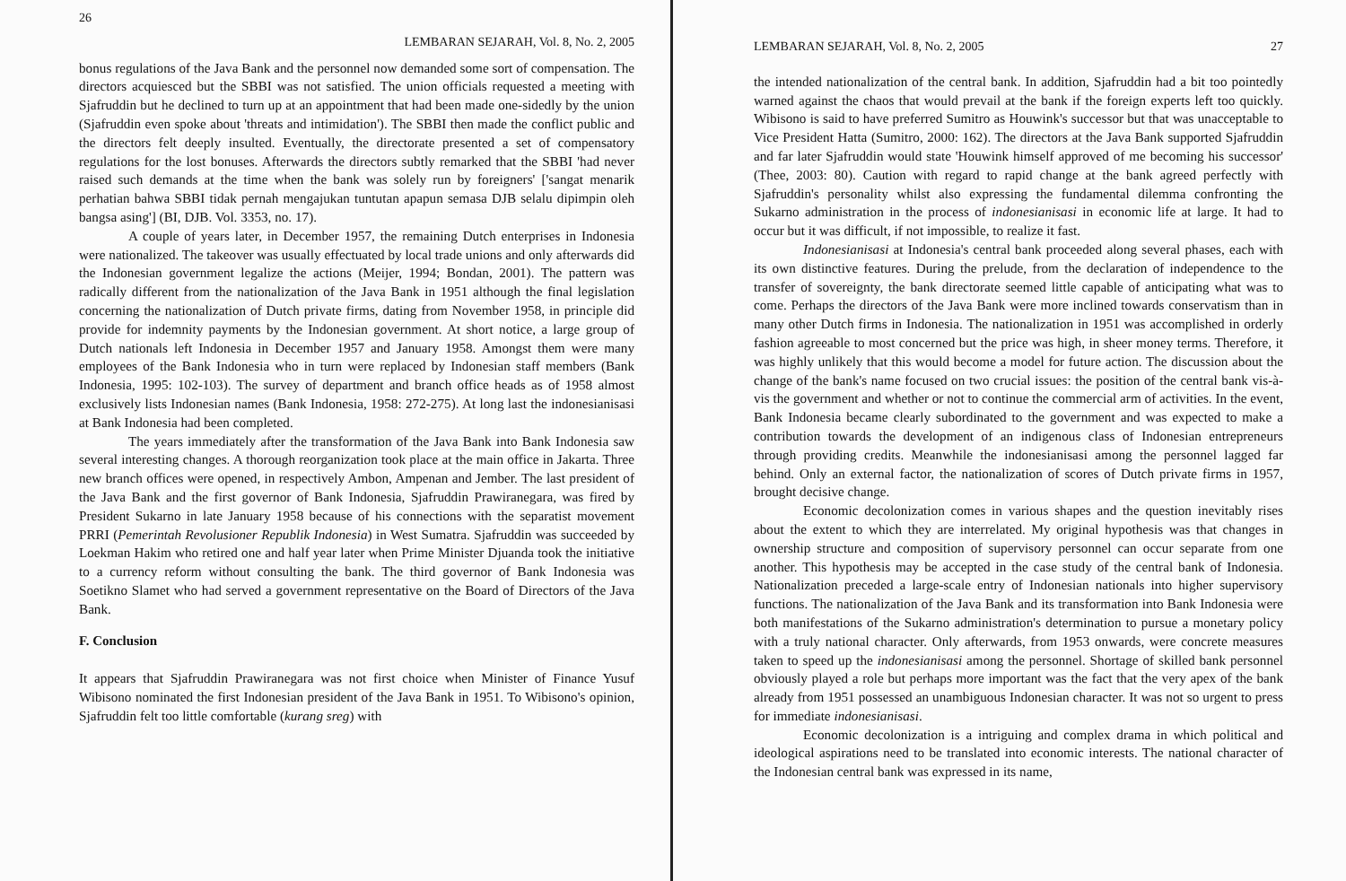26
LEMBARAN SEJARAH, Vol. 8, No. 2, 2005
bonus regulations of the Java Bank and the personnel now demanded some sort of compensation. The directors acquiesced but the SBBI was not satisfied. The union officials requested a meeting with Sjafruddin but he declined to turn up at an appointment that had been made one-sidedly by the union (Sjafruddin even spoke about 'threats and intimidation'). The SBBI then made the conflict public and the directors felt deeply insulted. Eventually, the directorate presented a set of compensatory regulations for the lost bonuses. Afterwards the directors subtly remarked that the SBBI 'had never raised such demands at the time when the bank was solely run by foreigners' ['sangat menarik perhatian bahwa SBBI tidak pernah mengajukan tuntutan apapun semasa DJB selalu dipimpin oleh bangsa asing'] (BI, DJB. Vol. 3353, no. 17).
A couple of years later, in December 1957, the remaining Dutch enterprises in Indonesia were nationalized. The takeover was usually effectuated by local trade unions and only afterwards did the Indonesian government legalize the actions (Meijer, 1994; Bondan, 2001). The pattern was radically different from the nationalization of the Java Bank in 1951 although the final legislation concerning the nationalization of Dutch private firms, dating from November 1958, in principle did provide for indemnity payments by the Indonesian government. At short notice, a large group of Dutch nationals left Indonesia in December 1957 and January 1958. Amongst them were many employees of the Bank Indonesia who in turn were replaced by Indonesian staff members (Bank Indonesia, 1995: 102-103). The survey of department and branch office heads as of 1958 almost exclusively lists Indonesian names (Bank Indonesia, 1958: 272-275). At long last the indonesianisasi at Bank Indonesia had been completed.
The years immediately after the transformation of the Java Bank into Bank Indonesia saw several interesting changes. A thorough reorganization took place at the main office in Jakarta. Three new branch offices were opened, in respectively Ambon, Ampenan and Jember. The last president of the Java Bank and the first governor of Bank Indonesia, Sjafruddin Prawiranegara, was fired by President Sukarno in late January 1958 because of his connections with the separatist movement PRRI (Pemerintah Revolusioner Republik Indonesia) in West Sumatra. Sjafruddin was succeeded by Loekman Hakim who retired one and half year later when Prime Minister Djuanda took the initiative to a currency reform without consulting the bank. The third governor of Bank Indonesia was Soetikno Slamet who had served a government representative on the Board of Directors of the Java Bank.
F. Conclusion
It appears that Sjafruddin Prawiranegara was not first choice when Minister of Finance Yusuf Wibisono nominated the first Indonesian president of the Java Bank in 1951. To Wibisono's opinion, Sjafruddin felt too little comfortable (kurang sreg) with
LEMBARAN SEJARAH, Vol. 8, No. 2, 2005 27
the intended nationalization of the central bank. In addition, Sjafruddin had a bit too pointedly warned against the chaos that would prevail at the bank if the foreign experts left too quickly. Wibisono is said to have preferred Sumitro as Houwink's successor but that was unacceptable to Vice President Hatta (Sumitro, 2000: 162). The directors at the Java Bank supported Sjafruddin and far later Sjafruddin would state 'Houwink himself approved of me becoming his successor' (Thee, 2003: 80). Caution with regard to rapid change at the bank agreed perfectly with Sjafruddin's personality whilst also expressing the fundamental dilemma confronting the Sukarno administration in the process of indonesianisasi in economic life at large. It had to occur but it was difficult, if not impossible, to realize it fast.
Indonesianisasi at Indonesia's central bank proceeded along several phases, each with its own distinctive features. During the prelude, from the declaration of independence to the transfer of sovereignty, the bank directorate seemed little capable of anticipating what was to come. Perhaps the directors of the Java Bank were more inclined towards conservatism than in many other Dutch firms in Indonesia. The nationalization in 1951 was accomplished in orderly fashion agreeable to most concerned but the price was high, in sheer money terms. Therefore, it was highly unlikely that this would become a model for future action. The discussion about the change of the bank's name focused on two crucial issues: the position of the central bank vis-à-vis the government and whether or not to continue the commercial arm of activities. In the event, Bank Indonesia became clearly subordinated to the government and was expected to make a contribution towards the development of an indigenous class of Indonesian entrepreneurs through providing credits. Meanwhile the indonesianisasi among the personnel lagged far behind. Only an external factor, the nationalization of scores of Dutch private firms in 1957, brought decisive change.
Economic decolonization comes in various shapes and the question inevitably rises about the extent to which they are interrelated. My original hypothesis was that changes in ownership structure and composition of supervisory personnel can occur separate from one another. This hypothesis may be accepted in the case study of the central bank of Indonesia. Nationalization preceded a large-scale entry of Indonesian nationals into higher supervisory functions. The nationalization of the Java Bank and its transformation into Bank Indonesia were both manifestations of the Sukarno administration's determination to pursue a monetary policy with a truly national character. Only afterwards, from 1953 onwards, were concrete measures taken to speed up the indonesianisasi among the personnel. Shortage of skilled bank personnel obviously played a role but perhaps more important was the fact that the very apex of the bank already from 1951 possessed an unambiguous Indonesian character. It was not so urgent to press for immediate indonesianisasi.
Economic decolonization is a intriguing and complex drama in which political and ideological aspirations need to be translated into economic interests. The national character of the Indonesian central bank was expressed in its name,